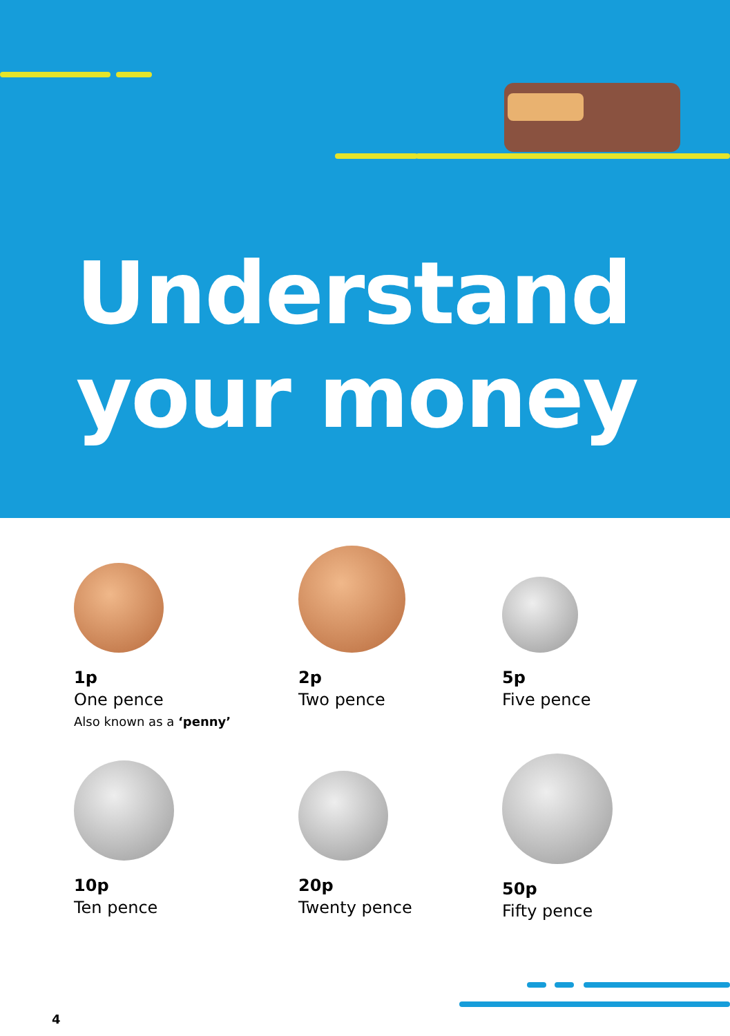Understand
your money
1p
One pence
Also known as a ‘penny’
2p
Two pence
5p
Five pence
10p
Ten pence
20p
Twenty pence
50p
Fifty pence
4